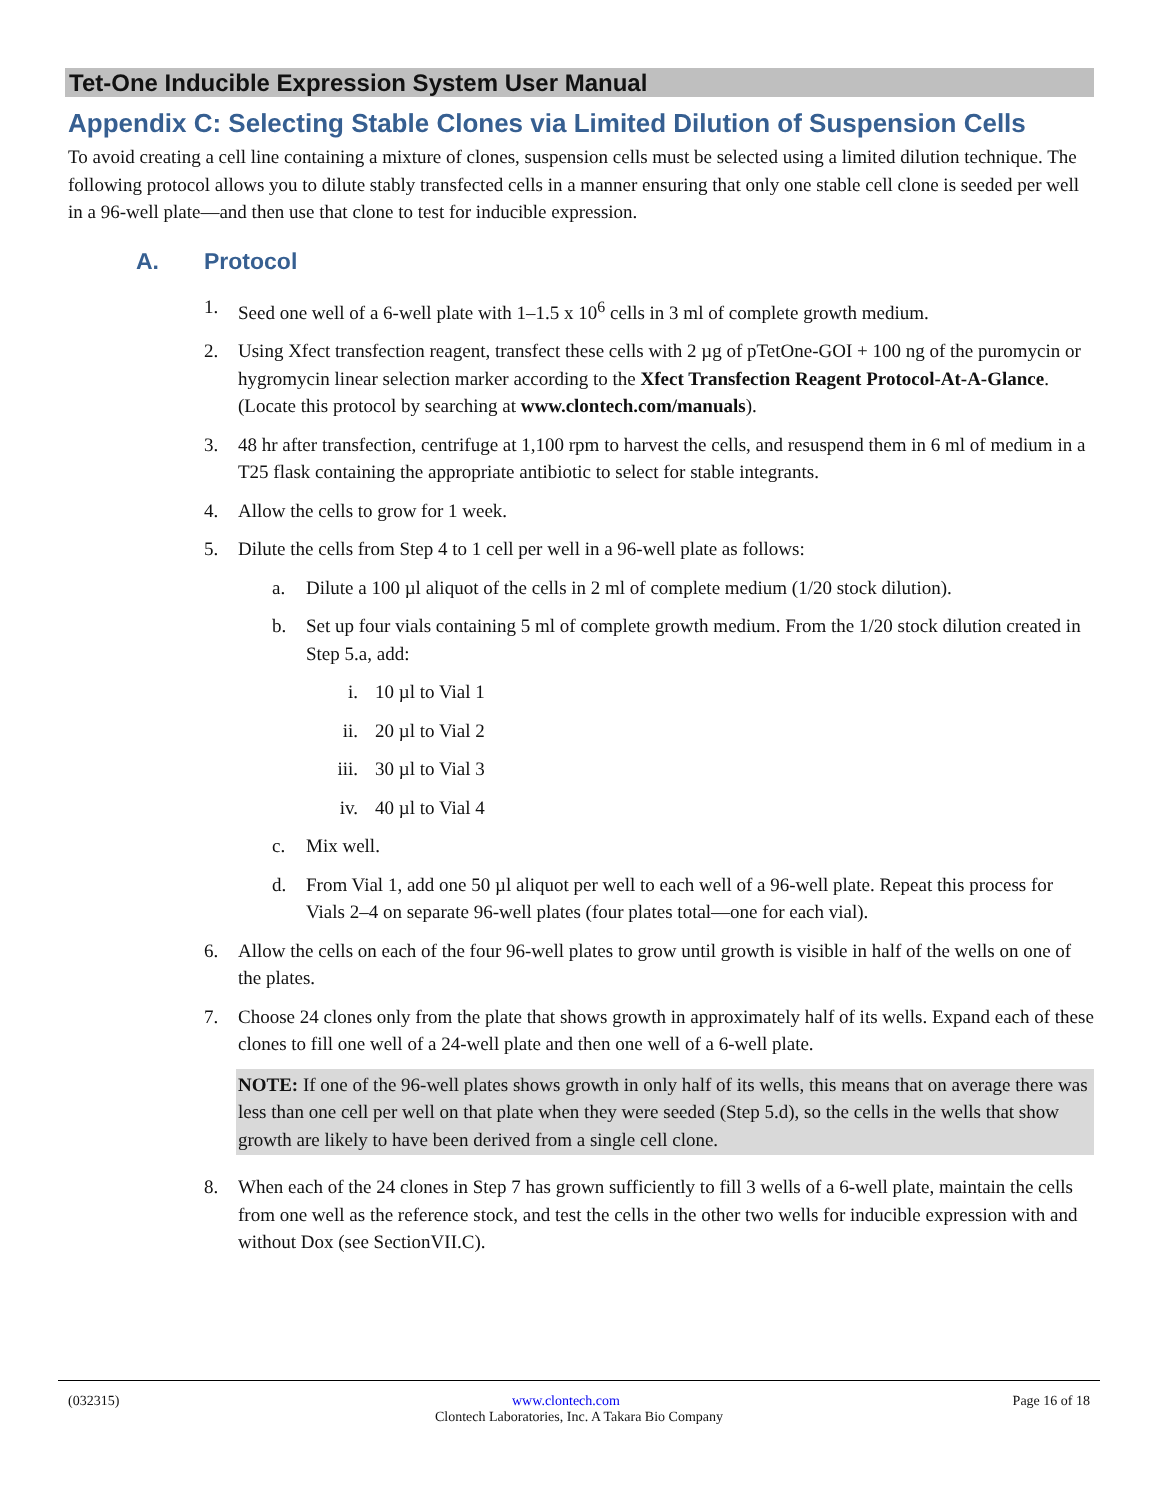Tet-One Inducible Expression System User Manual
Appendix C: Selecting Stable Clones via Limited Dilution of Suspension Cells
To avoid creating a cell line containing a mixture of clones, suspension cells must be selected using a limited dilution technique. The following protocol allows you to dilute stably transfected cells in a manner ensuring that only one stable cell clone is seeded per well in a 96-well plate—and then use that clone to test for inducible expression.
A. Protocol
1. Seed one well of a 6-well plate with 1–1.5 x 10<sup>6</sup> cells in 3 ml of complete growth medium.
2. Using Xfect transfection reagent, transfect these cells with 2 µg of pTetOne-GOI + 100 ng of the puromycin or hygromycin linear selection marker according to the Xfect Transfection Reagent Protocol-At-A-Glance. (Locate this protocol by searching at www.clontech.com/manuals).
3. 48 hr after transfection, centrifuge at 1,100 rpm to harvest the cells, and resuspend them in 6 ml of medium in a T25 flask containing the appropriate antibiotic to select for stable integrants.
4. Allow the cells to grow for 1 week.
5. Dilute the cells from Step 4 to 1 cell per well in a 96-well plate as follows:
a. Dilute a 100 µl aliquot of the cells in 2 ml of complete medium (1/20 stock dilution).
b. Set up four vials containing 5 ml of complete growth medium. From the 1/20 stock dilution created in Step 5.a, add:
i. 10 µl to Vial 1
ii. 20 µl to Vial 2
iii. 30 µl to Vial 3
iv. 40 µl to Vial 4
c. Mix well.
d. From Vial 1, add one 50 µl aliquot per well to each well of a 96-well plate. Repeat this process for Vials 2–4 on separate 96-well plates (four plates total—one for each vial).
6. Allow the cells on each of the four 96-well plates to grow until growth is visible in half of the wells on one of the plates.
7. Choose 24 clones only from the plate that shows growth in approximately half of its wells. Expand each of these clones to fill one well of a 24-well plate and then one well of a 6-well plate.
NOTE: If one of the 96-well plates shows growth in only half of its wells, this means that on average there was less than one cell per well on that plate when they were seeded (Step 5.d), so the cells in the wells that show growth are likely to have been derived from a single cell clone.
8. When each of the 24 clones in Step 7 has grown sufficiently to fill 3 wells of a 6-well plate, maintain the cells from one well as the reference stock, and test the cells in the other two wells for inducible expression with and without Dox (see SectionVII.C).
(032315) www.clontech.com Page 16 of 18
Clontech Laboratories, Inc. A Takara Bio Company